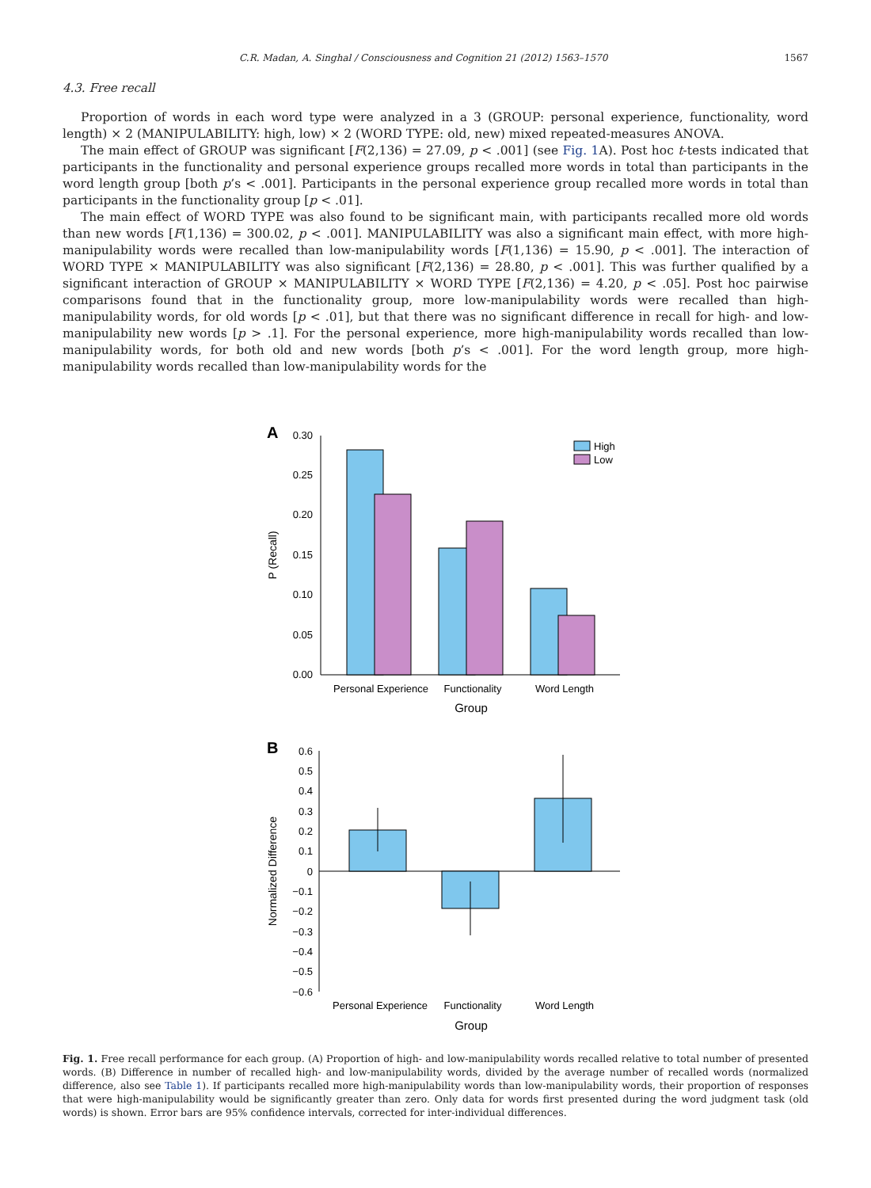C.R. Madan, A. Singhal / Consciousness and Cognition 21 (2012) 1563–1570 1567
4.3. Free recall
Proportion of words in each word type were analyzed in a 3 (GROUP: personal experience, functionality, word length) × 2 (MANIPULABILITY: high, low) × 2 (WORD TYPE: old, new) mixed repeated-measures ANOVA.
The main effect of GROUP was significant [F(2,136) = 27.09, p < .001] (see Fig. 1 A). Post hoc t-tests indicated that participants in the functionality and personal experience groups recalled more words in total than participants in the word length group [both p’s < .001]. Participants in the personal experience group recalled more words in total than participants in the functionality group [p < .01].
The main effect of WORD TYPE was also found to be significant main, with participants recalled more old words than new words [F(1,136) = 300.02, p < .001]. MANIPULABILITY was also a significant main effect, with more high-manipulability words were recalled than low-manipulability words [F(1,136) = 15.90, p < .001]. The interaction of WORD TYPE × MANIPULABILITY was also significant [F(2,136) = 28.80, p < .001]. This was further qualified by a significant interaction of GROUP × MANIPULABILITY × WORD TYPE [F(2,136) = 4.20, p < .05]. Post hoc pairwise comparisons found that in the functionality group, more low-manipulability words were recalled than high-manipulability words, for old words [p < .01], but that there was no significant difference in recall for high- and low-manipulability new words [p > .1]. For the personal experience, more high-manipulability words recalled than low-manipulability words, for both old and new words [both p’s < .001]. For the word length group, more high-manipulability words recalled than low-manipulability words for the
A
0.30
0.25
0.20
0.15
0.10
0.05
0.00
P (Recall)
High
Low
Personal Experience
Functionality
Word Length
Group
B
0.6
0.5
0.4
0.3
0.2
0.1
0
−0.1
−0.2
−0.3
−0.4
−0.5
−0.6
Normalized Difference
Personal Experience
Functionality
Word Length
Group
Fig. 1. Free recall performance for each group. (A) Proportion of high- and low-manipulability words recalled relative to total number of presented words. (B) Difference in number of recalled high- and low-manipulability words, divided by the average number of recalled words (normalized difference, also see Table 1). If participants recalled more high-manipulability words than low-manipulability words, their proportion of responses that were high-manipulability would be significantly greater than zero. Only data for words first presented during the word judgment task (old words) is shown. Error bars are 95% confidence intervals, corrected for inter-individual differences.